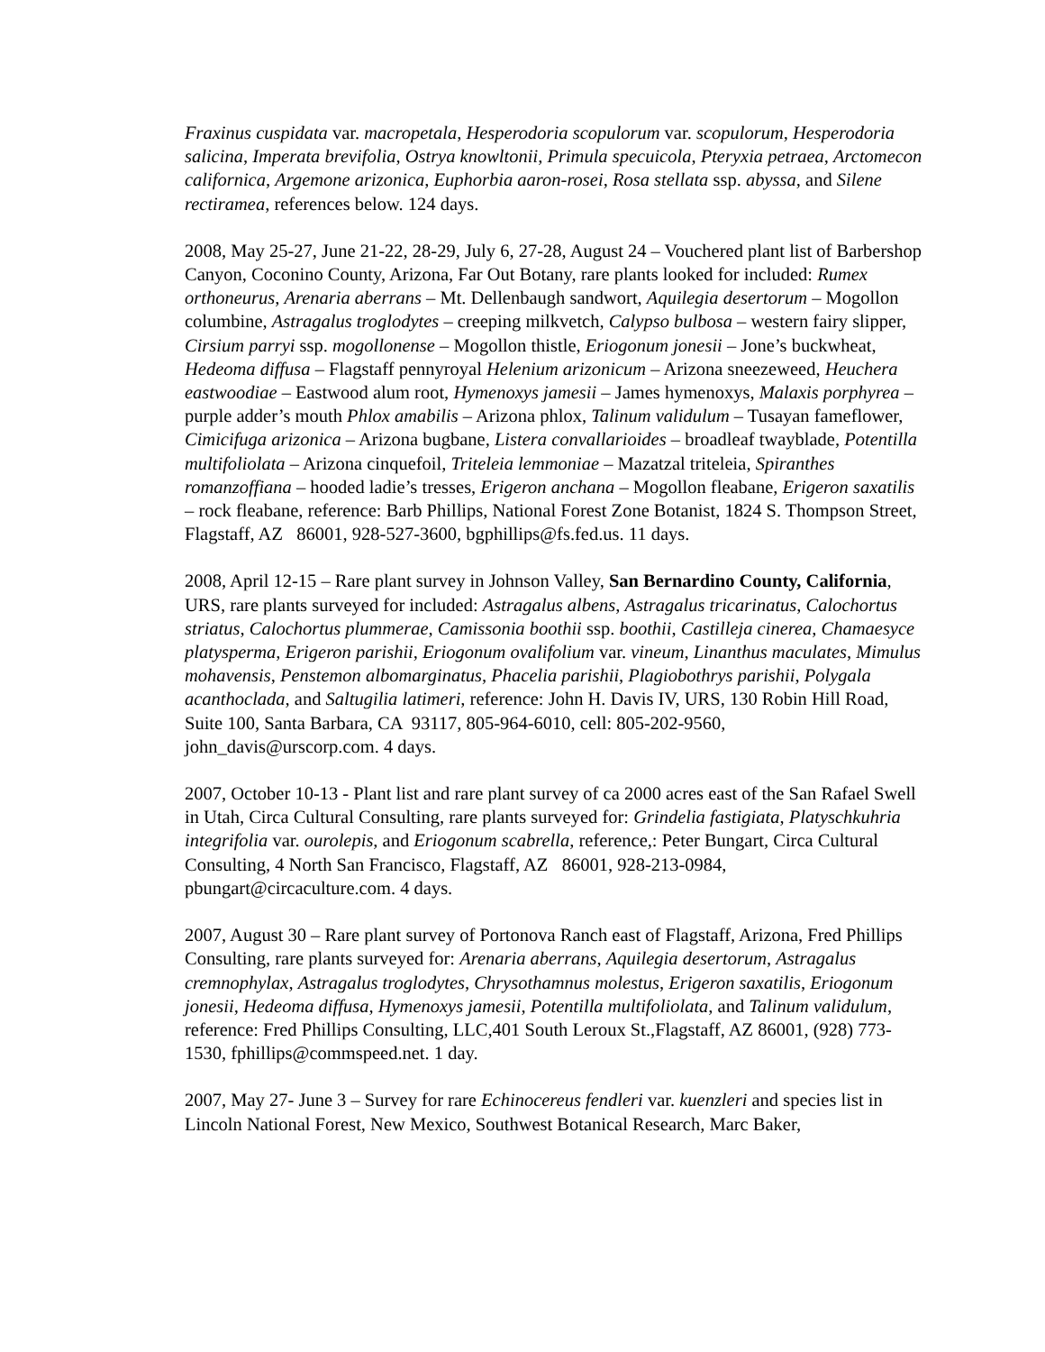Fraxinus cuspidata var. macropetala, Hesperodoria scopulorum var. scopulorum, Hesperodoria salicina, Imperata brevifolia, Ostrya knowltonii, Primula specuicola, Pteryxia petraea, Arctomecon californica, Argemone arizonica, Euphorbia aaron-rosei, Rosa stellata ssp. abyssa, and Silene rectiramea, references below. 124 days.
2008, May 25-27, June 21-22, 28-29, July 6, 27-28, August 24 – Vouchered plant list of Barbershop Canyon, Coconino County, Arizona, Far Out Botany, rare plants looked for included: Rumex orthoneurus, Arenaria aberrans – Mt. Dellenbaugh sandwort, Aquilegia desertorum – Mogollon columbine, Astragalus troglodytes – creeping milkvetch, Calypso bulbosa – western fairy slipper, Cirsium parryi ssp. mogollonense – Mogollon thistle, Eriogonum jonesii – Jone’s buckwheat, Hedeoma diffusa – Flagstaff pennyroyal Helenium arizonicum – Arizona sneezeweed, Heuchera eastwoodiae – Eastwood alum root, Hymenoxys jamesii – James hymenoxys, Malaxis porphyrea – purple adder’s mouth Phlox amabilis – Arizona phlox, Talinum validulum – Tusayan fameflower, Cimicifuga arizonica – Arizona bugbane, Listera convallarioides – broadleaf twayblade, Potentilla multifoliolata – Arizona cinquefoil, Triteleia lemmoniae – Mazatzal triteleia, Spiranthes romanzoffiana – hooded ladie’s tresses, Erigeron anchana – Mogollon fleabane, Erigeron saxatilis – rock fleabane, reference: Barb Phillips, National Forest Zone Botanist, 1824 S. Thompson Street, Flagstaff, AZ 86001, 928-527-3600, bgphillips@fs.fed.us. 11 days.
2008, April 12-15 – Rare plant survey in Johnson Valley, San Bernardino County, California, URS, rare plants surveyed for included: Astragalus albens, Astragalus tricarinatus, Calochortus striatus, Calochortus plummerae, Camissonia boothii ssp. boothii, Castilleja cinerea, Chamaesyce platysperma, Erigeron parishii, Eriogonum ovalifolium var. vineum, Linanthus maculates, Mimulus mohavensis, Penstemon albomarginatus, Phacelia parishii, Plagiobothrys parishii, Polygala acanthoclada, and Saltugilia latimeri, reference: John H. Davis IV, URS, 130 Robin Hill Road, Suite 100, Santa Barbara, CA 93117, 805-964-6010, cell: 805-202-9560, john_davis@urscorp.com. 4 days.
2007, October 10-13 - Plant list and rare plant survey of ca 2000 acres east of the San Rafael Swell in Utah, Circa Cultural Consulting, rare plants surveyed for: Grindelia fastigiata, Platyschkuhria integrifolia var. ourolepis, and Eriogonum scabrella, reference,: Peter Bungart, Circa Cultural Consulting, 4 North San Francisco, Flagstaff, AZ 86001, 928-213-0984, pbungart@circaculture.com. 4 days.
2007, August 30 – Rare plant survey of Portonova Ranch east of Flagstaff, Arizona, Fred Phillips Consulting, rare plants surveyed for: Arenaria aberrans, Aquilegia desertorum, Astragalus cremnophylax, Astragalus troglodytes, Chrysothamnus molestus, Erigeron saxatilis, Eriogonum jonesii, Hedeoma diffusa, Hymenoxys jamesii, Potentilla multifoliolata, and Talinum validulum, reference: Fred Phillips Consulting, LLC,401 South Leroux St.,Flagstaff, AZ 86001, (928) 773-1530, fphillips@commspeed.net. 1 day.
2007, May 27- June 3 – Survey for rare Echinocereus fendleri var. kuenzleri and species list in Lincoln National Forest, New Mexico, Southwest Botanical Research, Marc Baker,